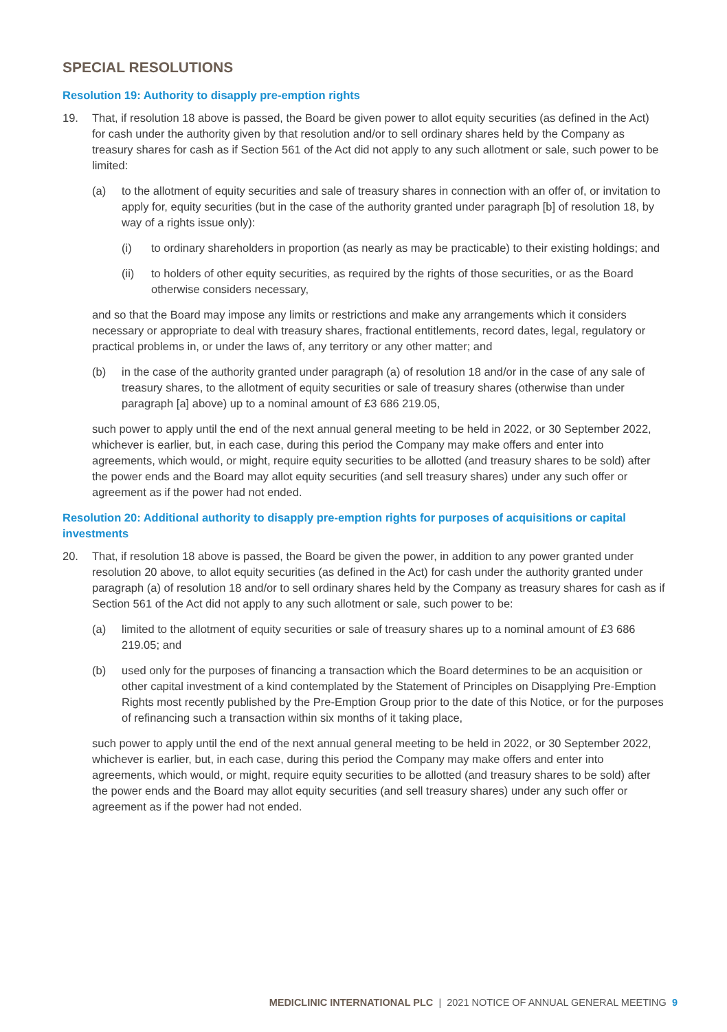SPECIAL RESOLUTIONS
Resolution 19: Authority to disapply pre-emption rights
19. That, if resolution 18 above is passed, the Board be given power to allot equity securities (as defined in the Act) for cash under the authority given by that resolution and/or to sell ordinary shares held by the Company as treasury shares for cash as if Section 561 of the Act did not apply to any such allotment or sale, such power to be limited:
(a) to the allotment of equity securities and sale of treasury shares in connection with an offer of, or invitation to apply for, equity securities (but in the case of the authority granted under paragraph [b] of resolution 18, by way of a rights issue only):
(i) to ordinary shareholders in proportion (as nearly as may be practicable) to their existing holdings; and
(ii) to holders of other equity securities, as required by the rights of those securities, or as the Board otherwise considers necessary,
and so that the Board may impose any limits or restrictions and make any arrangements which it considers necessary or appropriate to deal with treasury shares, fractional entitlements, record dates, legal, regulatory or practical problems in, or under the laws of, any territory or any other matter; and
(b) in the case of the authority granted under paragraph (a) of resolution 18 and/or in the case of any sale of treasury shares, to the allotment of equity securities or sale of treasury shares (otherwise than under paragraph [a] above) up to a nominal amount of £3 686 219.05,
such power to apply until the end of the next annual general meeting to be held in 2022, or 30 September 2022, whichever is earlier, but, in each case, during this period the Company may make offers and enter into agreements, which would, or might, require equity securities to be allotted (and treasury shares to be sold) after the power ends and the Board may allot equity securities (and sell treasury shares) under any such offer or agreement as if the power had not ended.
Resolution 20: Additional authority to disapply pre-emption rights for purposes of acquisitions or capital investments
20. That, if resolution 18 above is passed, the Board be given the power, in addition to any power granted under resolution 20 above, to allot equity securities (as defined in the Act) for cash under the authority granted under paragraph (a) of resolution 18 and/or to sell ordinary shares held by the Company as treasury shares for cash as if Section 561 of the Act did not apply to any such allotment or sale, such power to be:
(a) limited to the allotment of equity securities or sale of treasury shares up to a nominal amount of £3 686 219.05; and
(b) used only for the purposes of financing a transaction which the Board determines to be an acquisition or other capital investment of a kind contemplated by the Statement of Principles on Disapplying Pre-Emption Rights most recently published by the Pre-Emption Group prior to the date of this Notice, or for the purposes of refinancing such a transaction within six months of it taking place,
such power to apply until the end of the next annual general meeting to be held in 2022, or 30 September 2022, whichever is earlier, but, in each case, during this period the Company may make offers and enter into agreements, which would, or might, require equity securities to be allotted (and treasury shares to be sold) after the power ends and the Board may allot equity securities (and sell treasury shares) under any such offer or agreement as if the power had not ended.
MEDICLINIC INTERNATIONAL PLC | 2021 NOTICE OF ANNUAL GENERAL MEETING 9